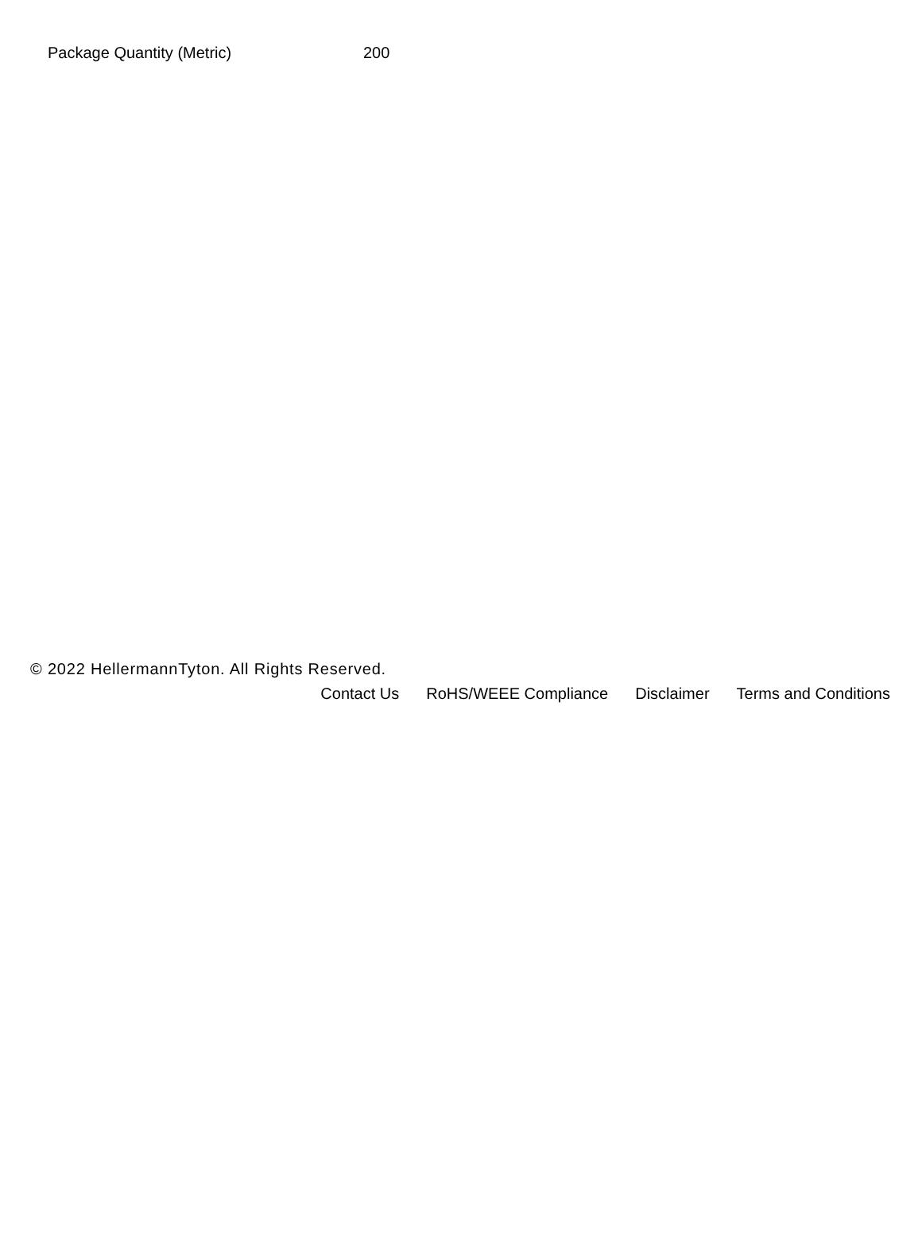| Package Quantity (Metric) | 200 |
© 2022 HellermannTyton. All Rights Reserved.
Contact Us RoHS/WEEE Compliance Disclaimer Terms and Conditions